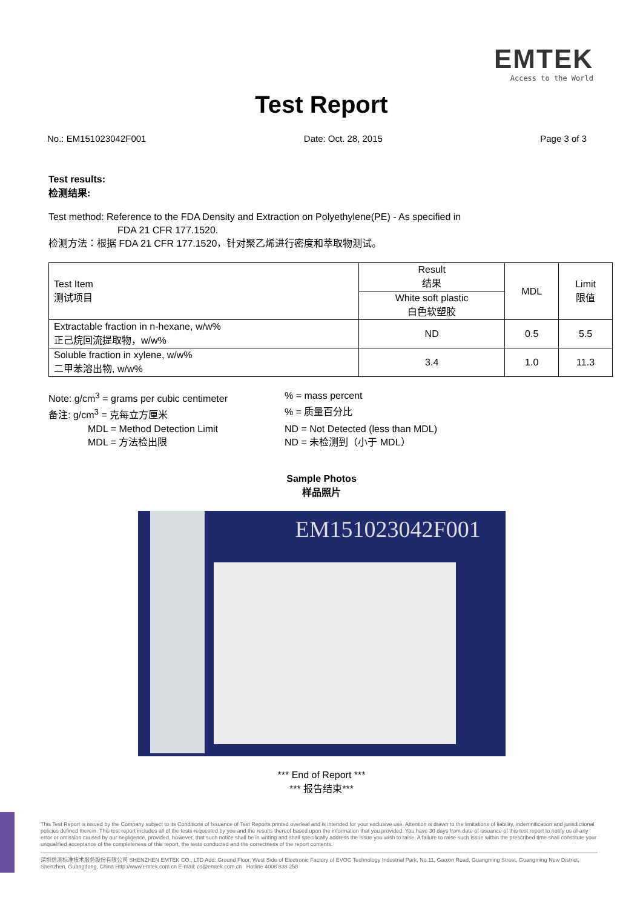EMTEK
Access to the World
Test Report
No.: EM151023042F001 Date: Oct. 28, 2015 Page 3 of 3
Test results:
检测结果:
Test method: Reference to the FDA Density and Extraction on Polyethylene(PE) - As specified in
FDA 21 CFR 177.1520.
检测方法：根据 FDA 21 CFR 177.1520，针对聚乙烯进行密度和萃取物测试。
| Test Item 测试项目 | Result 结果 | MDL | Limit 限值 |
| --- | --- | --- | --- |
| | White soft plastic 白色软塑胶 | | |
| Extractable fraction in n-hexane, w/w% 正己烷回流提取物，w/w% | ND | 0.5 | 5.5 |
| Soluble fraction in xylene, w/w% 二甲苯溶出物, w/w% | 3.4 | 1.0 | 11.3 |
Note: g/cm<sup>3</sup> = grams per cubic centimeter
% = mass percent
备注: g/cm<sup>3</sup> = 克每立方厘米
% = 质量百分比
MDL = Method Detection Limit
ND = Not Detected (less than MDL)
MDL = 方法检出限
ND = 未检测到（小于 MDL）
Sample Photos
样品照片
EM151023042F001
*** End of Report ***
*** 报告结束***
This Test Report is issued by the Company subject to its Conditions of Issuance of Test Reports printed overleaf and is intended for your exclusive use. Attention is drawn to the limitations of liability, indemnification and jurisdictional policies defined therein. This test report includes all of the tests requested by you and the results thereof based upon the information that you provided. You have 30 days from date of issuance of this test report to notify us of any error or omission caused by our negligence, provided, however, that such notice shall be in writing and shall specifically address the issue you wish to raise. A failure to raise such issue within the prescribed time shall constitute your unqualified acceptance of the completeness of this report, the tests conducted and the correctness of the report contents.
深圳信测标准技术服务股份有限公司 SHENZHEN EMTEK CO., LTD Add: Ground Floor, West Side of Electronic Factory of EVOC Technology Industrial Park, No.11, Gaoxin Road, Guangming Street, Guangming New District, Shenzhen, Guangdong, China Http://www.emtek.com.cn E-mail: cs@emtek.com.cn Hotline 4008 838 258